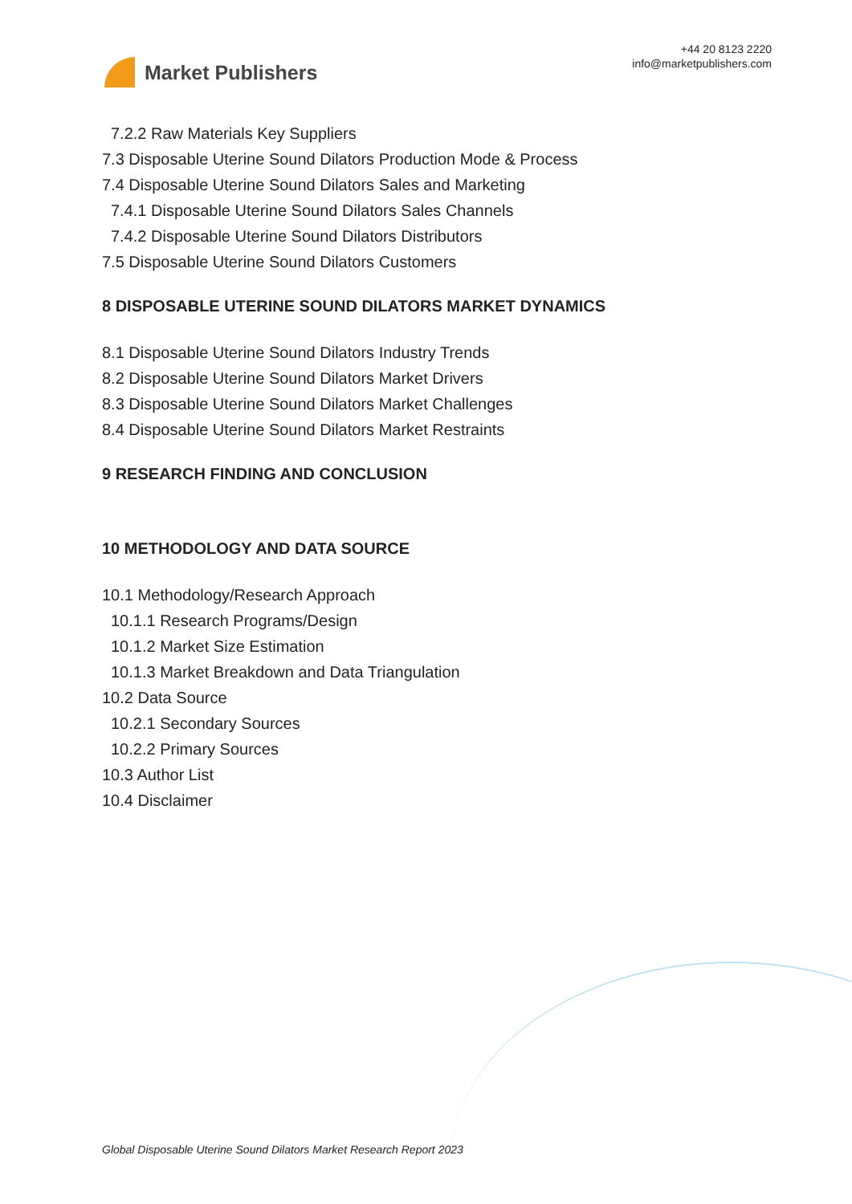Market Publishers
+44 20 8123 2220
info@marketpublishers.com
7.2.2 Raw Materials Key Suppliers
7.3 Disposable Uterine Sound Dilators Production Mode & Process
7.4 Disposable Uterine Sound Dilators Sales and Marketing
7.4.1 Disposable Uterine Sound Dilators Sales Channels
7.4.2 Disposable Uterine Sound Dilators Distributors
7.5 Disposable Uterine Sound Dilators Customers
8 DISPOSABLE UTERINE SOUND DILATORS MARKET DYNAMICS
8.1 Disposable Uterine Sound Dilators Industry Trends
8.2 Disposable Uterine Sound Dilators Market Drivers
8.3 Disposable Uterine Sound Dilators Market Challenges
8.4 Disposable Uterine Sound Dilators Market Restraints
9 RESEARCH FINDING AND CONCLUSION
10 METHODOLOGY AND DATA SOURCE
10.1 Methodology/Research Approach
10.1.1 Research Programs/Design
10.1.2 Market Size Estimation
10.1.3 Market Breakdown and Data Triangulation
10.2 Data Source
10.2.1 Secondary Sources
10.2.2 Primary Sources
10.3 Author List
10.4 Disclaimer
Global Disposable Uterine Sound Dilators Market Research Report 2023